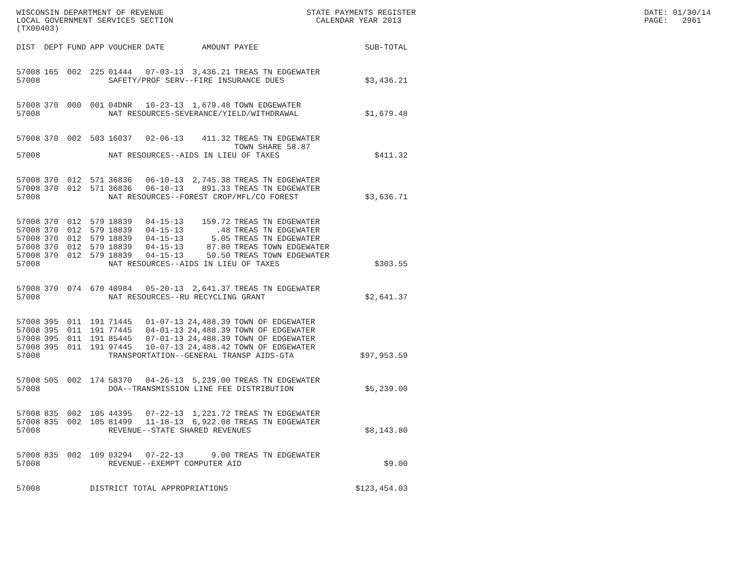WISCONSIN DEPARTMENT OF REVENUE STATE PAYMENTS REGISTER DATE: 01/30/14 LOCAL GOVERNMENT SERVICES SECTION CALENDAR YEAR 2013 PAGE: 2961 (TX00403)
| DIST | DEPT | FUND | APP | VOUCHER | DATE | AMOUNT | PAYEE | SUB-TOTAL |
| --- | --- | --- | --- | --- | --- | --- | --- | --- |
| 57008 | 165 | 002 | 225 | 01444 | 07-03-13 | 3,436.21 | TREAS TN EDGEWATER | |
| 57008 | | | | SAFETY/PROF SERV--FIRE INSURANCE DUES | | | | $3,436.21 |
| 57008 | 370 | 000 | 001 | 04DNR | 10-23-13 | 1,679.48 | TOWN EDGEWATER | |
| 57008 | | | | NAT RESOURCES-SEVERANCE/YIELD/WITHDRAWAL | | | | $1,679.48 |
| 57008 | 370 | 002 | 503 | 16037 | 02-06-13 | 411.32 | TREAS TN EDGEWATER TOWN SHARE 58.87 | |
| 57008 | | | | NAT RESOURCES--AIDS IN LIEU OF TAXES | | | | $411.32 |
| 57008 | 370 | 012 | 571 | 36836 | 06-10-13 | 2,745.38 | TREAS TN EDGEWATER | |
| 57008 | 370 | 012 | 571 | 36836 | 06-10-13 | 891.33 | TREAS TN EDGEWATER | |
| 57008 | | | | NAT RESOURCES--FOREST CROP/MFL/CO FOREST | | | | $3,636.71 |
| 57008 | 370 | 012 | 579 | 18839 | 04-15-13 | 159.72 | TREAS TN EDGEWATER | |
| 57008 | 370 | 012 | 579 | 18839 | 04-15-13 | .48 | TREAS TN EDGEWATER | |
| 57008 | 370 | 012 | 579 | 18839 | 04-15-13 | 5.05 | TREAS TN EDGEWATER | |
| 57008 | 370 | 012 | 579 | 18839 | 04-15-13 | 87.80 | TREAS TOWN EDGEWATER | |
| 57008 | 370 | 012 | 579 | 18839 | 04-15-13 | 50.50 | TREAS TOWN EDGEWATER | |
| 57008 | | | | NAT RESOURCES--AIDS IN LIEU OF TAXES | | | | $303.55 |
| 57008 | 370 | 074 | 670 | 40984 | 05-20-13 | 2,641.37 | TREAS TN EDGEWATER | |
| 57008 | | | | NAT RESOURCES--RU RECYCLING GRANT | | | | $2,641.37 |
| 57008 | 395 | 011 | 191 | 71445 | 01-07-13 | 24,488.39 | TOWN OF EDGEWATER | |
| 57008 | 395 | 011 | 191 | 77445 | 04-01-13 | 24,488.39 | TOWN OF EDGEWATER | |
| 57008 | 395 | 011 | 191 | 85445 | 07-01-13 | 24,488.39 | TOWN OF EDGEWATER | |
| 57008 | 395 | 011 | 191 | 97445 | 10-07-13 | 24,488.42 | TOWN OF EDGEWATER | |
| 57008 | | | | TRANSPORTATION--GENERAL TRANSP AIDS-GTA | | | | $97,953.59 |
| 57008 | 505 | 002 | 174 | 58370 | 04-26-13 | 5,239.00 | TREAS TN EDGEWATER | |
| 57008 | | | | DOA--TRANSMISSION LINE FEE DISTRIBUTION | | | | $5,239.00 |
| 57008 | 835 | 002 | 105 | 44395 | 07-22-13 | 1,221.72 | TREAS TN EDGEWATER | |
| 57008 | 835 | 002 | 105 | 81499 | 11-18-13 | 6,922.08 | TREAS TN EDGEWATER | |
| 57008 | | | | REVENUE--STATE SHARED REVENUES | | | | $8,143.80 |
| 57008 | 835 | 002 | 109 | 03294 | 07-22-13 | 9.00 | TREAS TN EDGEWATER | |
| 57008 | | | | REVENUE--EXEMPT COMPUTER AID | | | | $9.00 |
| 57008 | | | DISTRICT TOTAL APPROPRIATIONS | | | | | $123,454.03 |